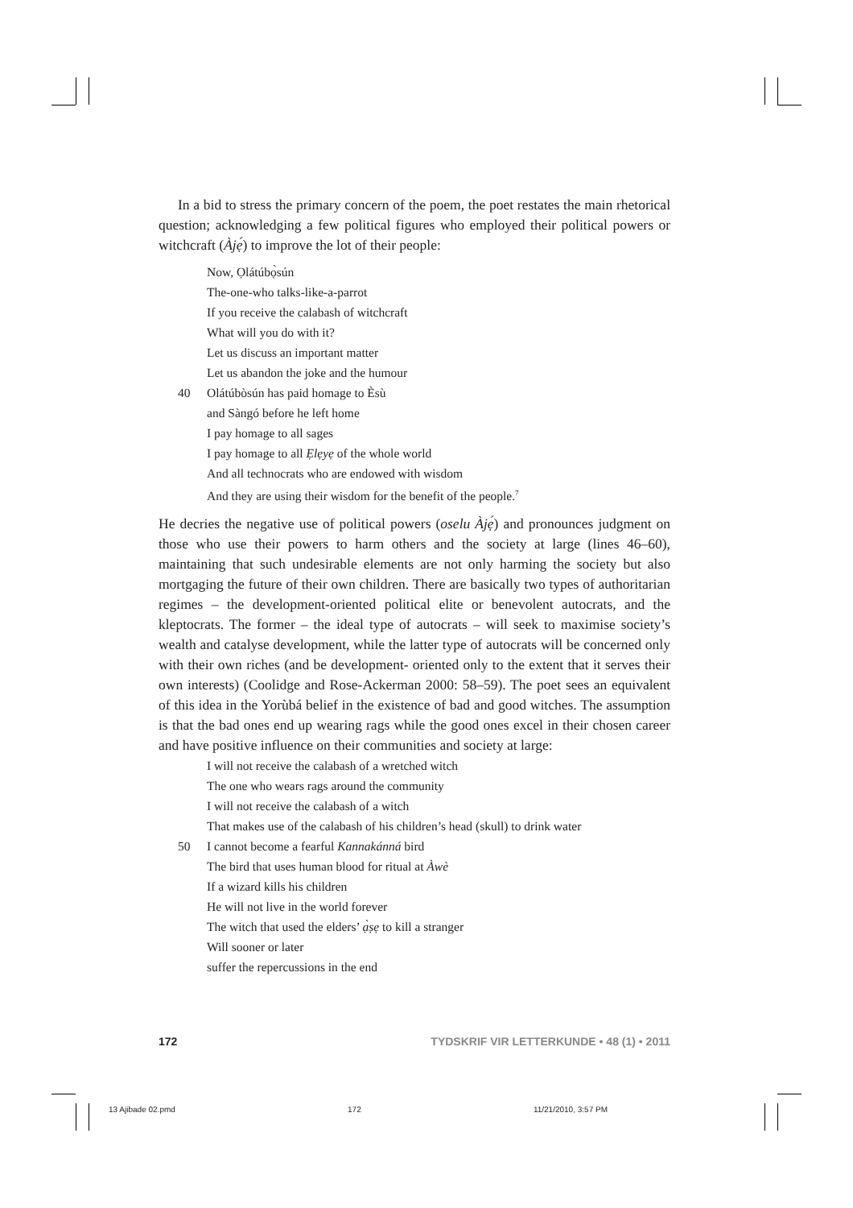In a bid to stress the primary concern of the poem, the poet restates the main rhetorical question; acknowledging a few political figures who employed their political powers or witchcraft (Àjẹ́) to improve the lot of their people:
Now, Ọlátúbọ̀sún
The-one-who talks-like-a-parrot
If you receive the calabash of witchcraft
What will you do with it?
Let us discuss an important matter
Let us abandon the joke and the humour
40 Olátúbòsún has paid homage to Èsù
and Sàngó before he left home
I pay homage to all sages
I pay homage to all Ẹlẹyẹ of the whole world
And all technocrats who are endowed with wisdom
And they are using their wisdom for the benefit of the people.<sup>7</sup>
He decries the negative use of political powers (oselu Àjẹ́) and pronounces judgment on those who use their powers to harm others and the society at large (lines 46–60), maintaining that such undesirable elements are not only harming the society but also mortgaging the future of their own children. There are basically two types of authoritarian regimes – the development-oriented political elite or benevolent autocrats, and the kleptocrats. The former – the ideal type of autocrats – will seek to maximise society’s wealth and catalyse development, while the latter type of autocrats will be concerned only with their own riches (and be development- oriented only to the extent that it serves their own interests) (Coolidge and Rose-Ackerman 2000: 58–59). The poet sees an equivalent of this idea in the Yorùbá belief in the existence of bad and good witches. The assumption is that the bad ones end up wearing rags while the good ones excel in their chosen career and have positive influence on their communities and society at large:
I will not receive the calabash of a wretched witch
The one who wears rags around the community
I will not receive the calabash of a witch
That makes use of the calabash of his children’s head (skull) to drink water
50 I cannot become a fearful Kannakánná bird
The bird that uses human blood for ritual at Àwè
If a wizard kills his children
He will not live in the world forever
The witch that used the elders’ ạ̀ṣẹ to kill a stranger
Will sooner or later
suffer the repercussions in the end
172 TYDSKRIF VIR LETTERKUNDE • 48 (1) • 2011
13 Ajibade 02.pmd 172 11/21/2010, 3:57 PM